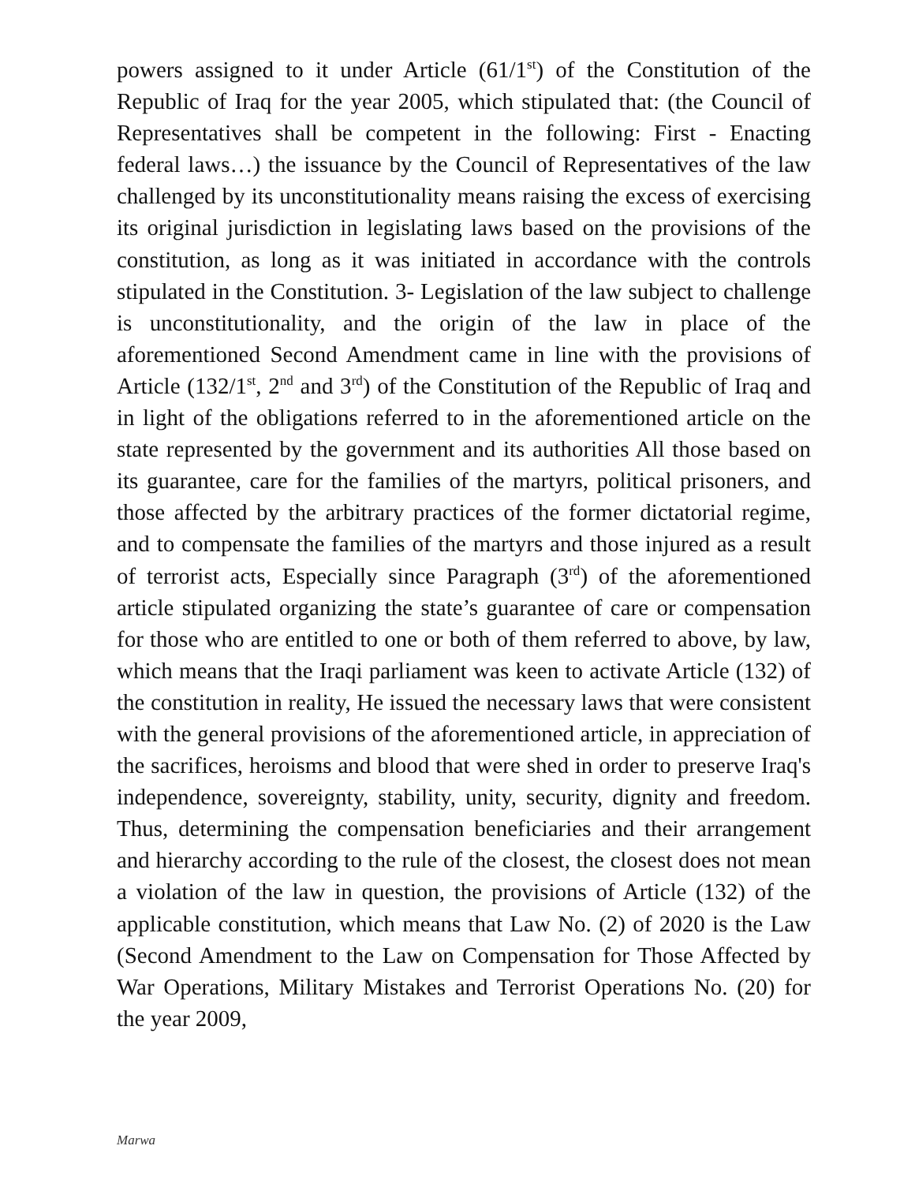powers assigned to it under Article (61/1<sup>st</sup>) of the Constitution of the Republic of Iraq for the year 2005, which stipulated that: (the Council of Representatives shall be competent in the following: First - Enacting federal laws…) the issuance by the Council of Representatives of the law challenged by its unconstitutionality means raising the excess of exercising its original jurisdiction in legislating laws based on the provisions of the constitution, as long as it was initiated in accordance with the controls stipulated in the Constitution. 3- Legislation of the law subject to challenge is unconstitutionality, and the origin of the law in place of the aforementioned Second Amendment came in line with the provisions of Article (132/1<sup>st</sup>, 2<sup>nd</sup> and 3<sup>rd</sup>) of the Constitution of the Republic of Iraq and in light of the obligations referred to in the aforementioned article on the state represented by the government and its authorities All those based on its guarantee, care for the families of the martyrs, political prisoners, and those affected by the arbitrary practices of the former dictatorial regime, and to compensate the families of the martyrs and those injured as a result of terrorist acts, Especially since Paragraph (3<sup>rd</sup>) of the aforementioned article stipulated organizing the state’s guarantee of care or compensation for those who are entitled to one or both of them referred to above, by law, which means that the Iraqi parliament was keen to activate Article (132) of the constitution in reality, He issued the necessary laws that were consistent with the general provisions of the aforementioned article, in appreciation of the sacrifices, heroisms and blood that were shed in order to preserve Iraq's independence, sovereignty, stability, unity, security, dignity and freedom. Thus, determining the compensation beneficiaries and their arrangement and hierarchy according to the rule of the closest, the closest does not mean a violation of the law in question, the provisions of Article (132) of the applicable constitution, which means that Law No. (2) of 2020 is the Law (Second Amendment to the Law on Compensation for Those Affected by War Operations, Military Mistakes and Terrorist Operations No. (20) for the year 2009,
Marwa